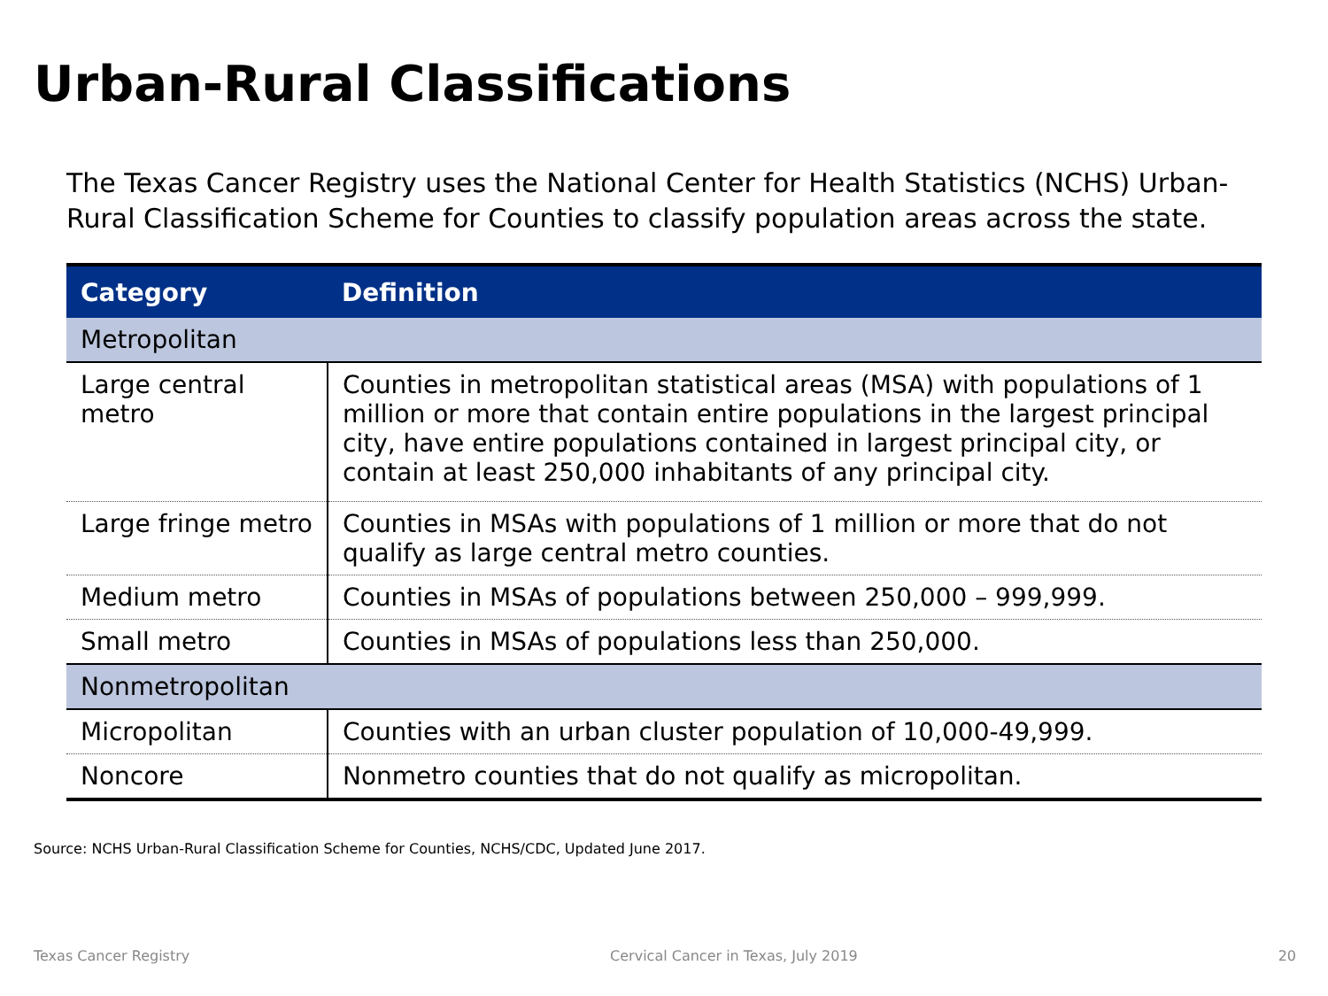Urban-Rural Classifications
The Texas Cancer Registry uses the National Center for Health Statistics (NCHS) Urban-Rural Classification Scheme for Counties to classify population areas across the state.
| Category | Definition |
| --- | --- |
| Metropolitan | |
| Large central metro | Counties in metropolitan statistical areas (MSA) with populations of 1 million or more that contain entire populations in the largest principal city, have entire populations contained in largest principal city, or contain at least 250,000 inhabitants of any principal city. |
| Large fringe metro | Counties in MSAs with populations of 1 million or more that do not qualify as large central metro counties. |
| Medium metro | Counties in MSAs of populations between 250,000 – 999,999. |
| Small metro | Counties in MSAs of populations less than 250,000. |
| Nonmetropolitan | |
| Micropolitan | Counties with an urban cluster population of 10,000-49,999. |
| Noncore | Nonmetro counties that do not qualify as micropolitan. |
Source: NCHS Urban-Rural Classification Scheme for Counties, NCHS/CDC, Updated June 2017.
Texas Cancer Registry Cervical Cancer in Texas, July 2019 20